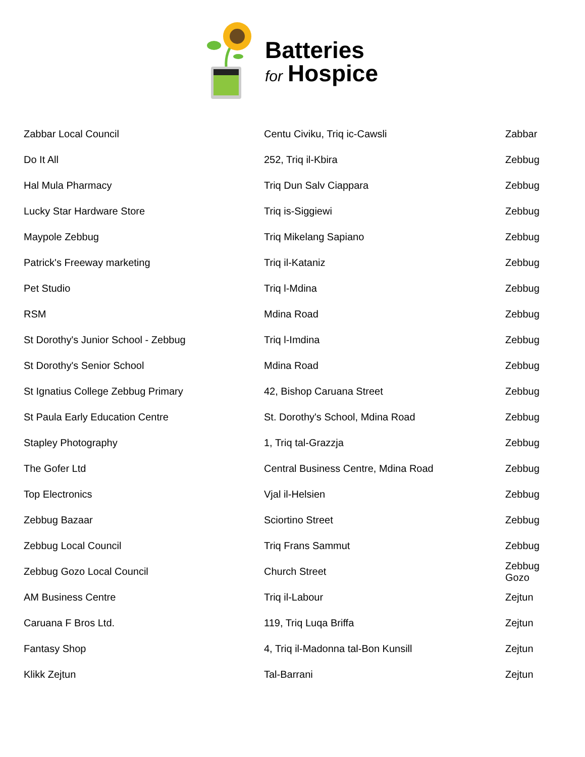Batteries
for Hospice
| Zabbar Local Council | Centu Civiku, Triq ic-Cawsli | Zabbar |
| Do It All | 252, Triq il-Kbira | Zebbug |
| Hal Mula Pharmacy | Triq Dun Salv Ciappara | Zebbug |
| Lucky Star Hardware Store | Triq is-Siggiewi | Zebbug |
| Maypole Zebbug | Triq Mikelang Sapiano | Zebbug |
| Patrick's Freeway marketing | Triq il-Kataniz | Zebbug |
| Pet Studio | Triq l-Mdina | Zebbug |
| RSM | Mdina Road | Zebbug |
| St Dorothy's Junior School - Zebbug | Triq l-Imdina | Zebbug |
| St Dorothy's Senior School | Mdina Road | Zebbug |
| St Ignatius College Zebbug Primary | 42, Bishop Caruana Street | Zebbug |
| St Paula Early Education Centre | St. Dorothy's School, Mdina Road | Zebbug |
| Stapley Photography | 1, Triq tal-Grazzja | Zebbug |
| The Gofer Ltd | Central Business Centre, Mdina Road | Zebbug |
| Top Electronics | Vjal il-Helsien | Zebbug |
| Zebbug Bazaar | Sciortino Street | Zebbug |
| Zebbug Local Council | Triq Frans Sammut | Zebbug |
| Zebbug Gozo Local Council | Church Street | Zebbug Gozo |
| AM Business Centre | Triq il-Labour | Zejtun |
| Caruana F Bros Ltd. | 119, Triq Luqa Briffa | Zejtun |
| Fantasy Shop | 4, Triq il-Madonna tal-Bon Kunsill | Zejtun |
| Klikk Zejtun | Tal-Barrani | Zejtun |